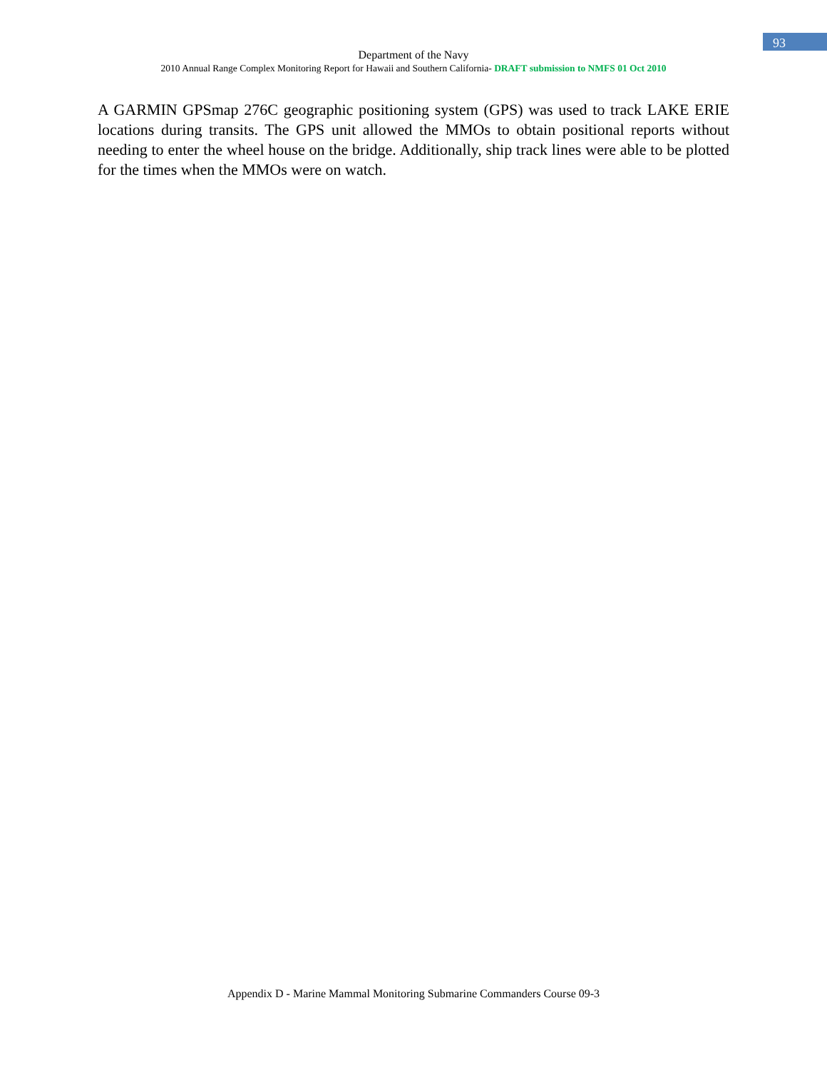93
Department of the Navy
2010 Annual Range Complex Monitoring Report for Hawaii and Southern California- DRAFT submission to NMFS 01 Oct 2010
A GARMIN GPSmap 276C geographic positioning system (GPS) was used to track LAKE ERIE locations during transits. The GPS unit allowed the MMOs to obtain positional reports without needing to enter the wheel house on the bridge. Additionally, ship track lines were able to be plotted for the times when the MMOs were on watch.
Appendix D - Marine Mammal Monitoring Submarine Commanders Course 09-3